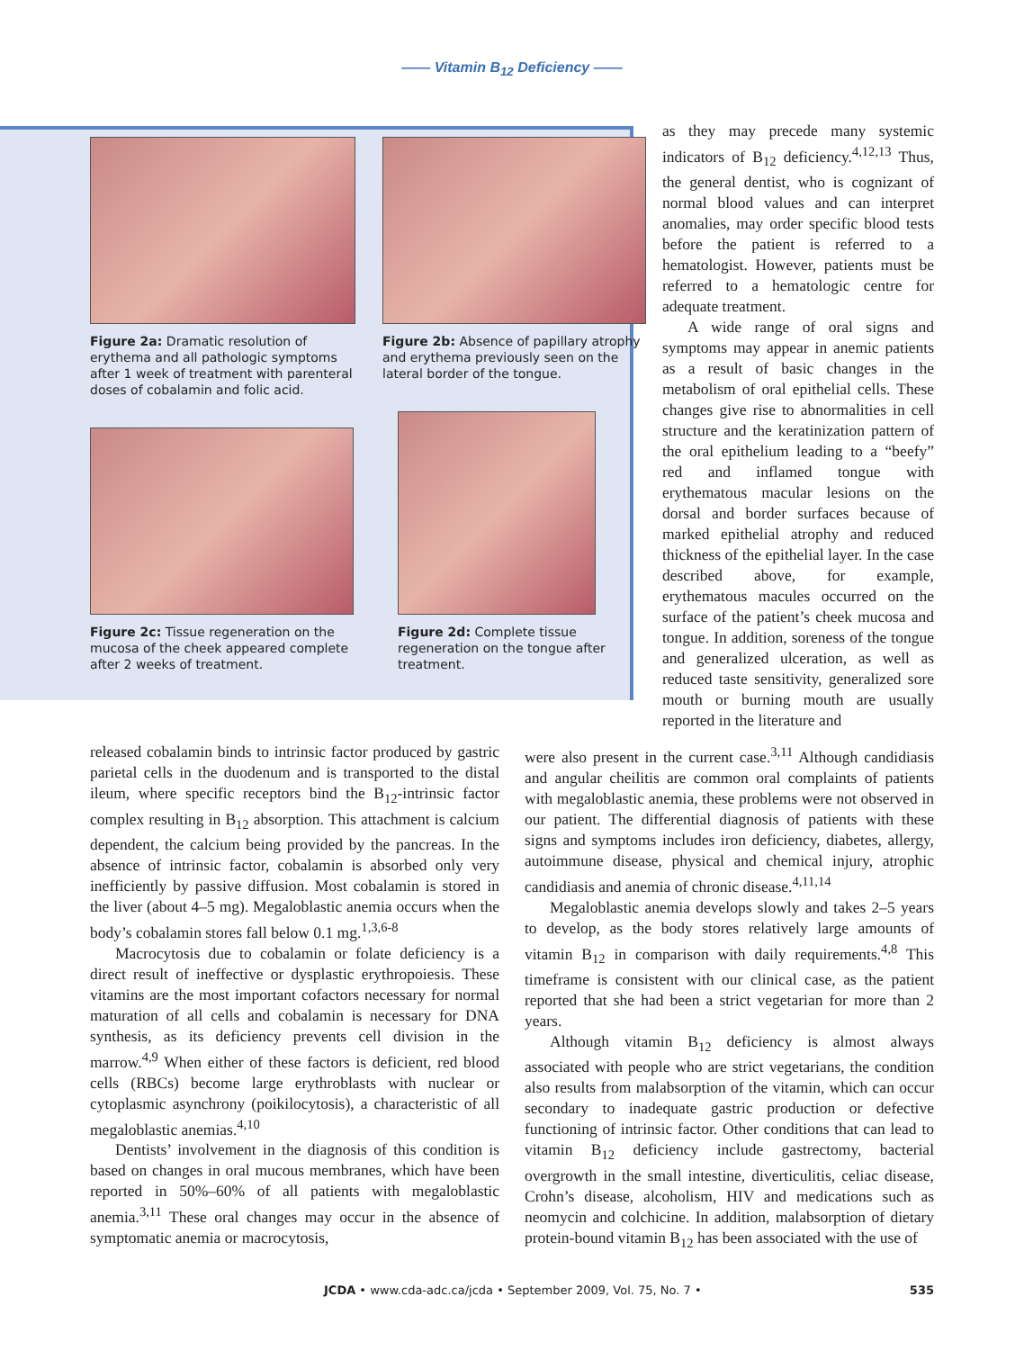—— Vitamin B<sub>12</sub> Deficiency ——
Figure 2a: Dramatic resolution of erythema and all pathologic symptoms after 1 week of treatment with parenteral doses of cobalamin and folic acid.
Figure 2b: Absence of papillary atrophy and erythema previously seen on the lateral border of the tongue.
Figure 2c: Tissue regeneration on the mucosa of the cheek appeared complete after 2 weeks of treatment.
Figure 2d: Complete tissue regeneration on the tongue after treatment.
as they may precede many systemic indicators of B<sub>12</sub> deficiency.<sup>4,12,13</sup> Thus, the general dentist, who is cognizant of normal blood values and can interpret anomalies, may order specific blood tests before the patient is referred to a hematologist. However, patients must be referred to a hematologic centre for adequate treatment.
A wide range of oral signs and symptoms may appear in anemic patients as a result of basic changes in the metabolism of oral epithelial cells. These changes give rise to abnormalities in cell structure and the keratinization pattern of the oral epithelium leading to a “beefy” red and inflamed tongue with erythematous macular lesions on the dorsal and border surfaces because of marked epithelial atrophy and reduced thickness of the epithelial layer. In the case described above, for example, erythematous macules occurred on the surface of the patient’s cheek mucosa and tongue. In addition, soreness of the tongue and generalized ulceration, as well as reduced taste sensitivity, generalized sore mouth or burning mouth are usually reported in the literature and
released cobalamin binds to intrinsic factor produced by gastric parietal cells in the duodenum and is transported to the distal ileum, where specific receptors bind the B<sub>12</sub>-intrinsic factor complex resulting in B<sub>12</sub> absorption. This attachment is calcium dependent, the calcium being provided by the pancreas. In the absence of intrinsic factor, cobalamin is absorbed only very inefficiently by passive diffusion. Most cobalamin is stored in the liver (about 4–5 mg). Megaloblastic anemia occurs when the body’s cobalamin stores fall below 0.1 mg.<sup>1,3,6-8</sup>
Macrocytosis due to cobalamin or folate deficiency is a direct result of ineffective or dysplastic erythropoiesis. These vitamins are the most important cofactors necessary for normal maturation of all cells and cobalamin is necessary for DNA synthesis, as its deficiency prevents cell division in the marrow.<sup>4,9</sup> When either of these factors is deficient, red blood cells (RBCs) become large erythroblasts with nuclear or cytoplasmic asynchrony (poikilocytosis), a characteristic of all megaloblastic anemias.<sup>4,10</sup>
Dentists’ involvement in the diagnosis of this condition is based on changes in oral mucous membranes, which have been reported in 50%–60% of all patients with megaloblastic anemia.<sup>3,11</sup> These oral changes may occur in the absence of symptomatic anemia or macrocytosis,
were also present in the current case.<sup>3,11</sup> Although candidiasis and angular cheilitis are common oral complaints of patients with megaloblastic anemia, these problems were not observed in our patient. The differential diagnosis of patients with these signs and symptoms includes iron deficiency, diabetes, allergy, autoimmune disease, physical and chemical injury, atrophic candidiasis and anemia of chronic disease.<sup>4,11,14</sup>
Megaloblastic anemia develops slowly and takes 2–5 years to develop, as the body stores relatively large amounts of vitamin B<sub>12</sub> in comparison with daily requirements.<sup>4,8</sup> This timeframe is consistent with our clinical case, as the patient reported that she had been a strict vegetarian for more than 2 years.
Although vitamin B<sub>12</sub> deficiency is almost always associated with people who are strict vegetarians, the condition also results from malabsorption of the vitamin, which can occur secondary to inadequate gastric production or defective functioning of intrinsic factor. Other conditions that can lead to vitamin B<sub>12</sub> deficiency include gastrectomy, bacterial overgrowth in the small intestine, diverticulitis, celiac disease, Crohn’s disease, alcoholism, HIV and medications such as neomycin and colchicine. In addition, malabsorption of dietary protein-bound vitamin B<sub>12</sub> has been associated with the use of
JCDA • www.cda-adc.ca/jcda • September 2009, Vol. 75, No. 7 • 535